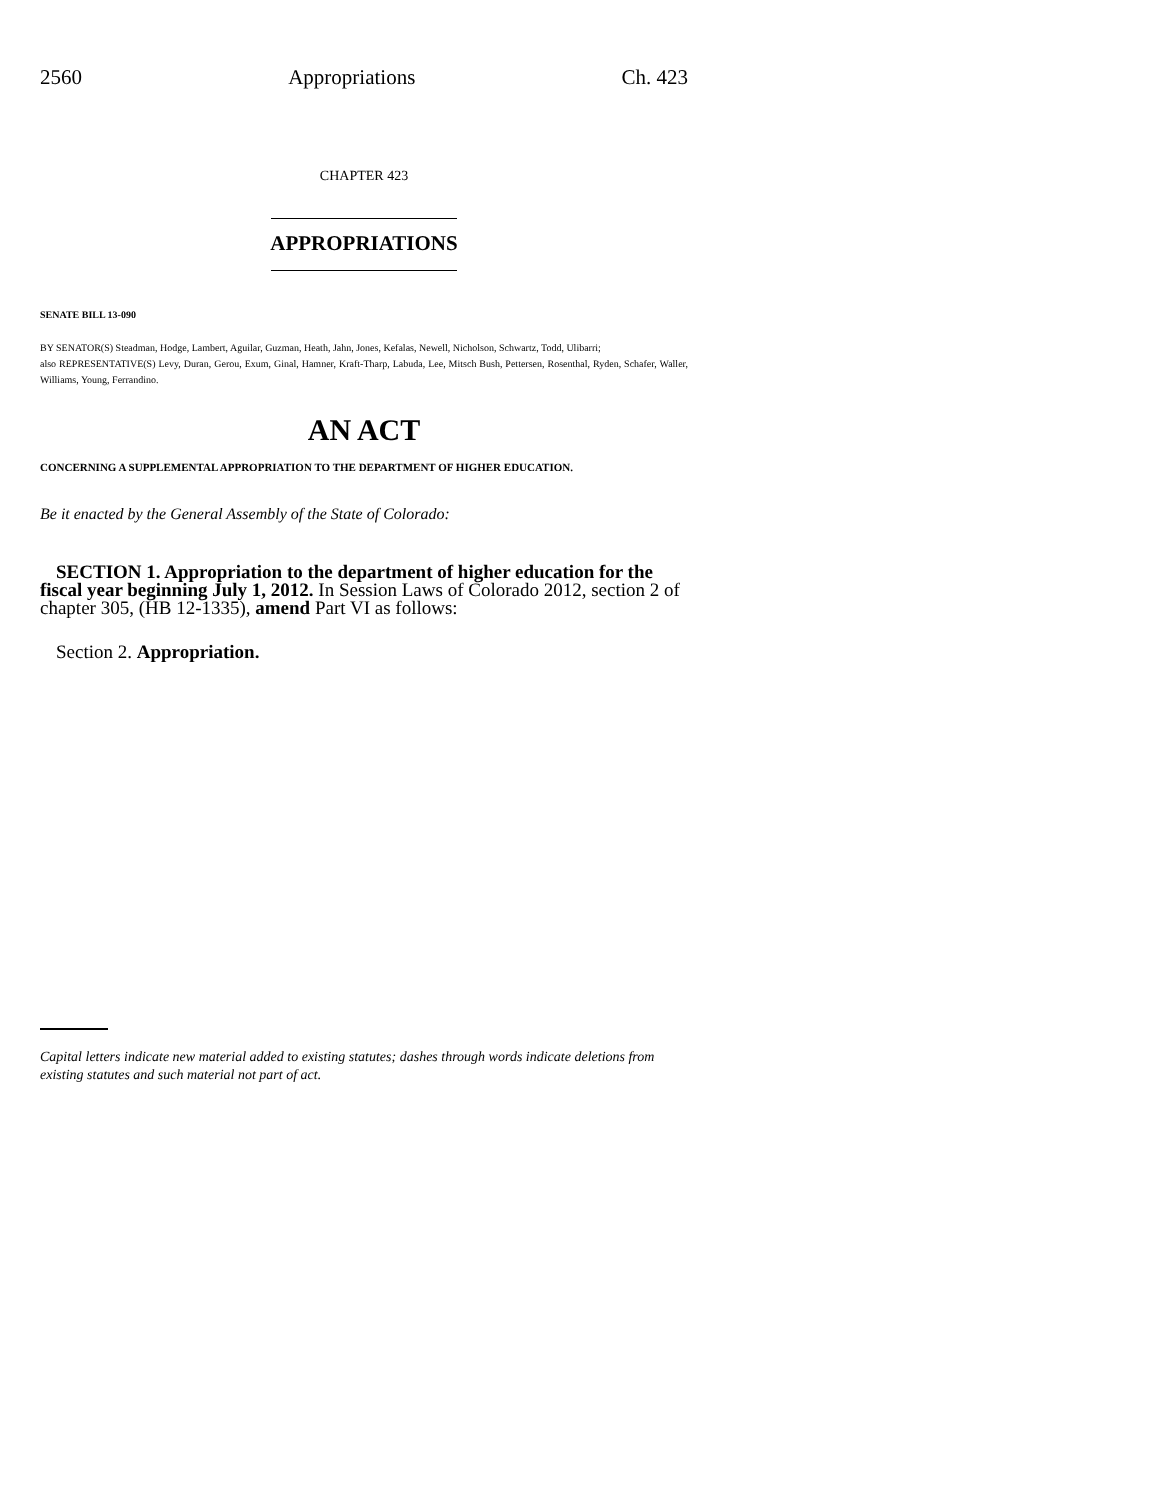2560 Appropriations Ch. 423
CHAPTER 423
APPROPRIATIONS
SENATE BILL 13-090
BY SENATOR(S) Steadman, Hodge, Lambert, Aguilar, Guzman, Heath, Jahn, Jones, Kefalas, Newell, Nicholson, Schwartz, Todd, Ulibarri;
also REPRESENTATIVE(S) Levy, Duran, Gerou, Exum, Ginal, Hamner, Kraft-Tharp, Labuda, Lee, Mitsch Bush, Pettersen, Rosenthal, Ryden, Schafer, Waller, Williams, Young, Ferrandino.
AN ACT
CONCERNING A SUPPLEMENTAL APPROPRIATION TO THE DEPARTMENT OF HIGHER EDUCATION.
Be it enacted by the General Assembly of the State of Colorado:
SECTION 1. Appropriation to the department of higher education for the fiscal year beginning July 1, 2012. In Session Laws of Colorado 2012, section 2 of chapter 305, (HB 12-1335), amend Part VI as follows:
Section 2. Appropriation.
Capital letters indicate new material added to existing statutes; dashes through words indicate deletions from existing statutes and such material not part of act.